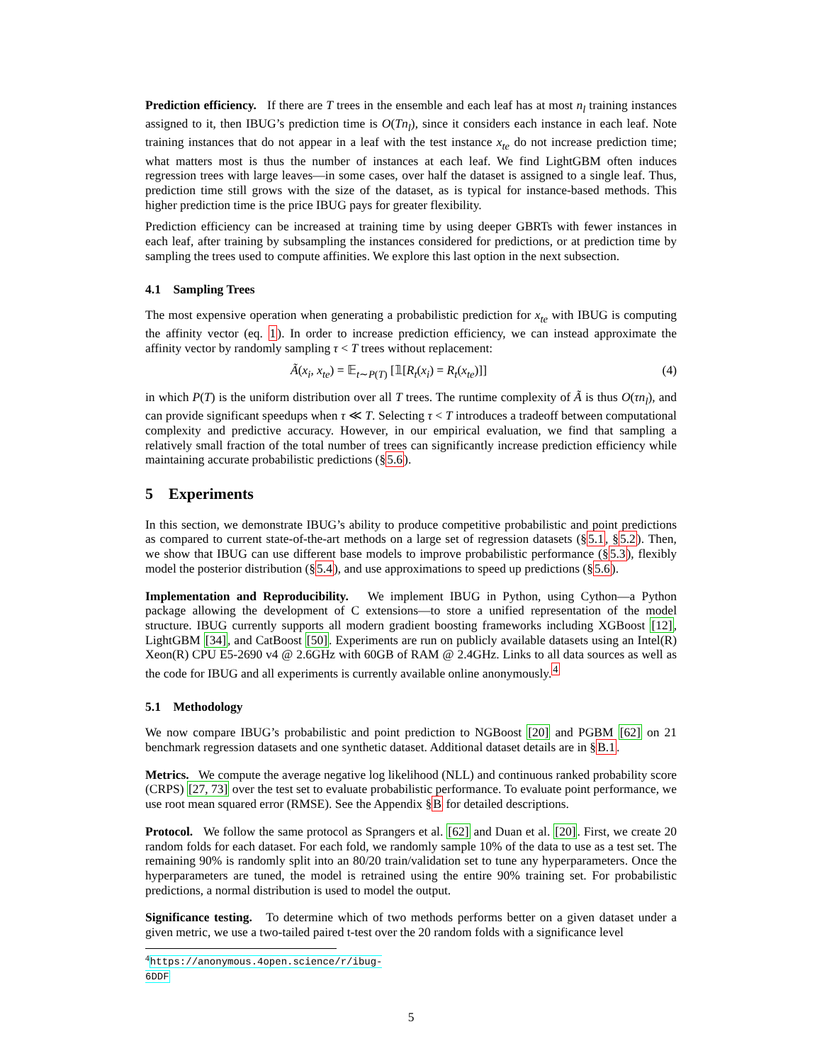Prediction efficiency. If there are T trees in the ensemble and each leaf has at most n<sub>l</sub> training instances assigned to it, then IBUG’s prediction time is O(Tn<sub>l</sub>), since it considers each instance in each leaf. Note training instances that do not appear in a leaf with the test instance x<sub>te</sub> do not increase prediction time; what matters most is thus the number of instances at each leaf. We find LightGBM often induces regression trees with large leaves—in some cases, over half the dataset is assigned to a single leaf. Thus, prediction time still grows with the size of the dataset, as is typical for instance-based methods. This higher prediction time is the price IBUG pays for greater flexibility.
Prediction efficiency can be increased at training time by using deeper GBRTs with fewer instances in each leaf, after training by subsampling the instances considered for predictions, or at prediction time by sampling the trees used to compute affinities. We explore this last option in the next subsection.
4.1 Sampling Trees
The most expensive operation when generating a probabilistic prediction for x<sub>te</sub> with IBUG is computing the affinity vector (eq. 1). In order to increase prediction efficiency, we can instead approximate the affinity vector by randomly sampling τ < T trees without replacement:
Ã(x<sub>i</sub>, x<sub>te</sub>) = 𝔼<sub>t∼P(T)</sub> [𝟙[R<sub>t</sub>(x<sub>i</sub>) = R<sub>t</sub>(x<sub>te</sub>)]] (4)
in which P(T) is the uniform distribution over all T trees. The runtime complexity of Ã is thus O(τn<sub>l</sub>), and can provide significant speedups when τ ≪ T. Selecting τ < T introduces a tradeoff between computational complexity and predictive accuracy. However, in our empirical evaluation, we find that sampling a relatively small fraction of the total number of trees can significantly increase prediction efficiency while maintaining accurate probabilistic predictions (§5.6).
5 Experiments
In this section, we demonstrate IBUG’s ability to produce competitive probabilistic and point predictions as compared to current state-of-the-art methods on a large set of regression datasets (§5.1, §5.2). Then, we show that IBUG can use different base models to improve probabilistic performance (§5.3), flexibly model the posterior distribution (§5.4), and use approximations to speed up predictions (§5.6).
Implementation and Reproducibility. We implement IBUG in Python, using Cython—a Python package allowing the development of C extensions—to store a unified representation of the model structure. IBUG currently supports all modern gradient boosting frameworks including XGBoost [12], LightGBM [34], and CatBoost [50]. Experiments are run on publicly available datasets using an Intel(R) Xeon(R) CPU E5-2690 v4 @ 2.6GHz with 60GB of RAM @ 2.4GHz. Links to all data sources as well as the code for IBUG and all experiments is currently available online anonymously.<sup>4</sup>
5.1 Methodology
We now compare IBUG’s probabilistic and point prediction to NGBoost [20] and PGBM [62] on 21 benchmark regression datasets and one synthetic dataset. Additional dataset details are in §B.1.
Metrics. We compute the average negative log likelihood (NLL) and continuous ranked probability score (CRPS) [27, 73] over the test set to evaluate probabilistic performance. To evaluate point performance, we use root mean squared error (RMSE). See the Appendix §B for detailed descriptions.
Protocol. We follow the same protocol as Sprangers et al. [62] and Duan et al. [20]. First, we create 20 random folds for each dataset. For each fold, we randomly sample 10% of the data to use as a test set. The remaining 90% is randomly split into an 80/20 train/validation set to tune any hyperparameters. Once the hyperparameters are tuned, the model is retrained using the entire 90% training set. For probabilistic predictions, a normal distribution is used to model the output.
Significance testing. To determine which of two methods performs better on a given dataset under a given metric, we use a two-tailed paired t-test over the 20 random folds with a significance level
<sup>4</sup> https://anonymous.4open.science/r/ibug-6DDF
5